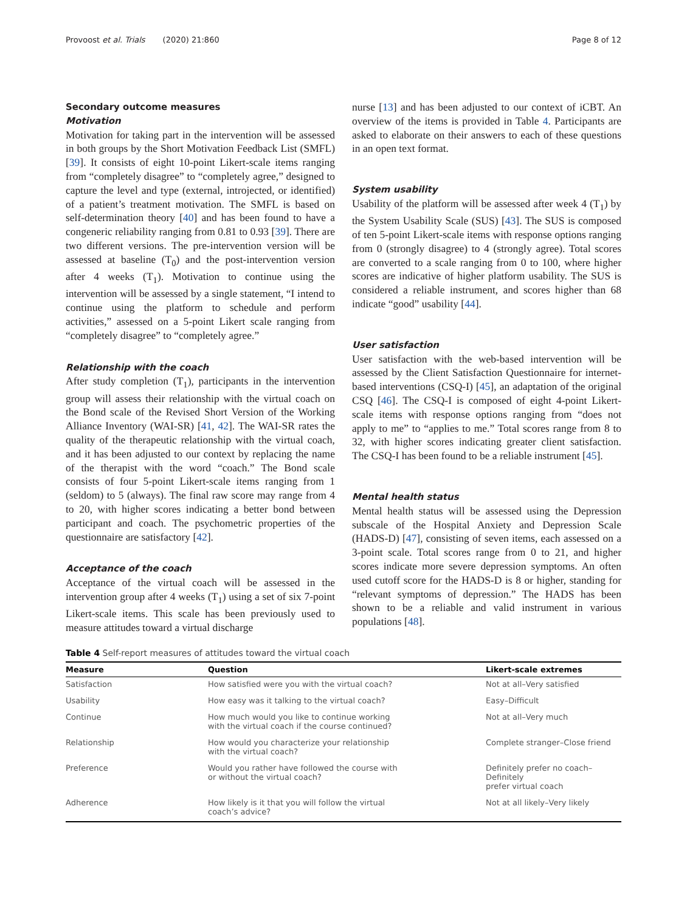Provoost et al. Trials (2020) 21:860 Page 8 of 12
Secondary outcome measures
Motivation
Motivation for taking part in the intervention will be assessed in both groups by the Short Motivation Feedback List (SMFL) [39]. It consists of eight 10-point Likert-scale items ranging from “completely disagree” to “completely agree,” designed to capture the level and type (external, introjected, or identified) of a patient’s treatment motivation. The SMFL is based on self-determination theory [40] and has been found to have a congeneric reliability ranging from 0.81 to 0.93 [39]. There are two different versions. The pre-intervention version will be assessed at baseline (T<sub>0</sub>) and the post-intervention version after 4 weeks (T<sub>1</sub>). Motivation to continue using the intervention will be assessed by a single statement, “I intend to continue using the platform to schedule and perform activities,” assessed on a 5-point Likert scale ranging from “completely disagree” to “completely agree.”
Relationship with the coach
After study completion (T<sub>1</sub>), participants in the intervention group will assess their relationship with the virtual coach on the Bond scale of the Revised Short Version of the Working Alliance Inventory (WAI-SR) [41, 42]. The WAI-SR rates the quality of the therapeutic relationship with the virtual coach, and it has been adjusted to our context by replacing the name of the therapist with the word “coach.” The Bond scale consists of four 5-point Likert-scale items ranging from 1 (seldom) to 5 (always). The final raw score may range from 4 to 20, with higher scores indicating a better bond between participant and coach. The psychometric properties of the questionnaire are satisfactory [42].
Acceptance of the coach
Acceptance of the virtual coach will be assessed in the intervention group after 4 weeks (T<sub>1</sub>) using a set of six 7-point Likert-scale items. This scale has been previously used to measure attitudes toward a virtual discharge
nurse [13] and has been adjusted to our context of iCBT. An overview of the items is provided in Table 4. Participants are asked to elaborate on their answers to each of these questions in an open text format.
System usability
Usability of the platform will be assessed after week 4 (T<sub>1</sub>) by the System Usability Scale (SUS) [43]. The SUS is composed of ten 5-point Likert-scale items with response options ranging from 0 (strongly disagree) to 4 (strongly agree). Total scores are converted to a scale ranging from 0 to 100, where higher scores are indicative of higher platform usability. The SUS is considered a reliable instrument, and scores higher than 68 indicate “good” usability [44].
User satisfaction
User satisfaction with the web-based intervention will be assessed by the Client Satisfaction Questionnaire for internet-based interventions (CSQ-I) [45], an adaptation of the original CSQ [46]. The CSQ-I is composed of eight 4-point Likert-scale items with response options ranging from “does not apply to me” to “applies to me.” Total scores range from 8 to 32, with higher scores indicating greater client satisfaction. The CSQ-I has been found to be a reliable instrument [45].
Mental health status
Mental health status will be assessed using the Depression subscale of the Hospital Anxiety and Depression Scale (HADS-D) [47], consisting of seven items, each assessed on a 3-point scale. Total scores range from 0 to 21, and higher scores indicate more severe depression symptoms. An often used cutoff score for the HADS-D is 8 or higher, standing for “relevant symptoms of depression.” The HADS has been shown to be a reliable and valid instrument in various populations [48].
Table 4 Self-report measures of attitudes toward the virtual coach
| Measure | Question | Likert-scale extremes |
| --- | --- | --- |
| Satisfaction | How satisfied were you with the virtual coach? | Not at all–Very satisfied |
| Usability | How easy was it talking to the virtual coach? | Easy–Difficult |
| Continue | How much would you like to continue working with the virtual coach if the course continued? | Not at all–Very much |
| Relationship | How would you characterize your relationship with the virtual coach? | Complete stranger–Close friend |
| Preference | Would you rather have followed the course with or without the virtual coach? | Definitely prefer no coach–Definitely prefer virtual coach |
| Adherence | How likely is it that you will follow the virtual coach’s advice? | Not at all likely–Very likely |